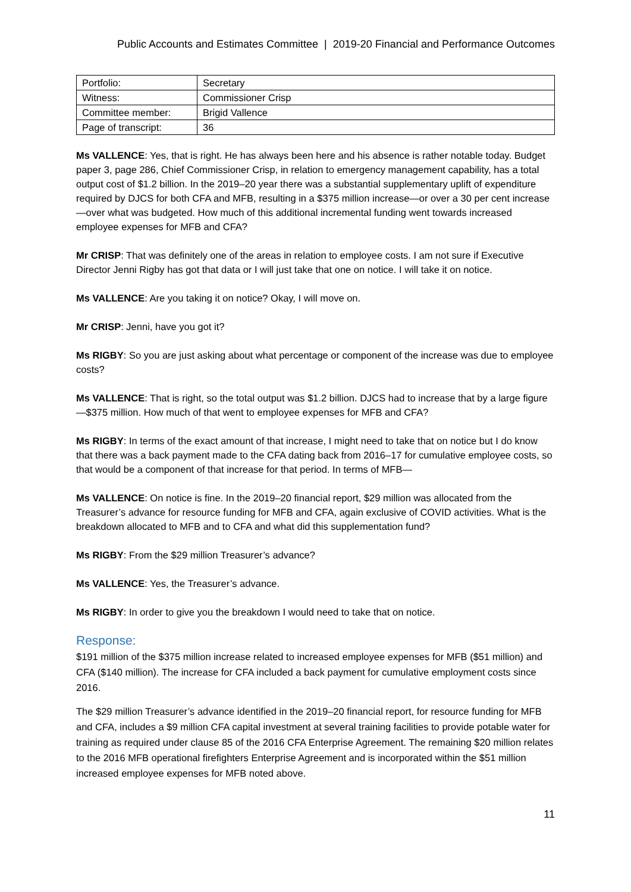Public Accounts and Estimates Committee | 2019-20 Financial and Performance Outcomes
| Portfolio: | Secretary |
| Witness: | Commissioner Crisp |
| Committee member: | Brigid Vallence |
| Page of transcript: | 36 |
Ms VALLENCE: Yes, that is right. He has always been here and his absence is rather notable today. Budget paper 3, page 286, Chief Commissioner Crisp, in relation to emergency management capability, has a total output cost of $1.2 billion. In the 2019–20 year there was a substantial supplementary uplift of expenditure required by DJCS for both CFA and MFB, resulting in a $375 million increase—or over a 30 per cent increase—over what was budgeted. How much of this additional incremental funding went towards increased employee expenses for MFB and CFA?
Mr CRISP: That was definitely one of the areas in relation to employee costs. I am not sure if Executive Director Jenni Rigby has got that data or I will just take that one on notice. I will take it on notice.
Ms VALLENCE: Are you taking it on notice? Okay, I will move on.
Mr CRISP: Jenni, have you got it?
Ms RIGBY: So you are just asking about what percentage or component of the increase was due to employee costs?
Ms VALLENCE: That is right, so the total output was $1.2 billion. DJCS had to increase that by a large figure—$375 million. How much of that went to employee expenses for MFB and CFA?
Ms RIGBY: In terms of the exact amount of that increase, I might need to take that on notice but I do know that there was a back payment made to the CFA dating back from 2016–17 for cumulative employee costs, so that would be a component of that increase for that period. In terms of MFB—
Ms VALLENCE: On notice is fine. In the 2019–20 financial report, $29 million was allocated from the Treasurer’s advance for resource funding for MFB and CFA, again exclusive of COVID activities. What is the breakdown allocated to MFB and to CFA and what did this supplementation fund?
Ms RIGBY: From the $29 million Treasurer’s advance?
Ms VALLENCE: Yes, the Treasurer’s advance.
Ms RIGBY: In order to give you the breakdown I would need to take that on notice.
Response:
$191 million of the $375 million increase related to increased employee expenses for MFB ($51 million) and CFA ($140 million). The increase for CFA included a back payment for cumulative employment costs since 2016.
The $29 million Treasurer’s advance identified in the 2019–20 financial report, for resource funding for MFB and CFA, includes a $9 million CFA capital investment at several training facilities to provide potable water for training as required under clause 85 of the 2016 CFA Enterprise Agreement. The remaining $20 million relates to the 2016 MFB operational firefighters Enterprise Agreement and is incorporated within the $51 million increased employee expenses for MFB noted above.
11